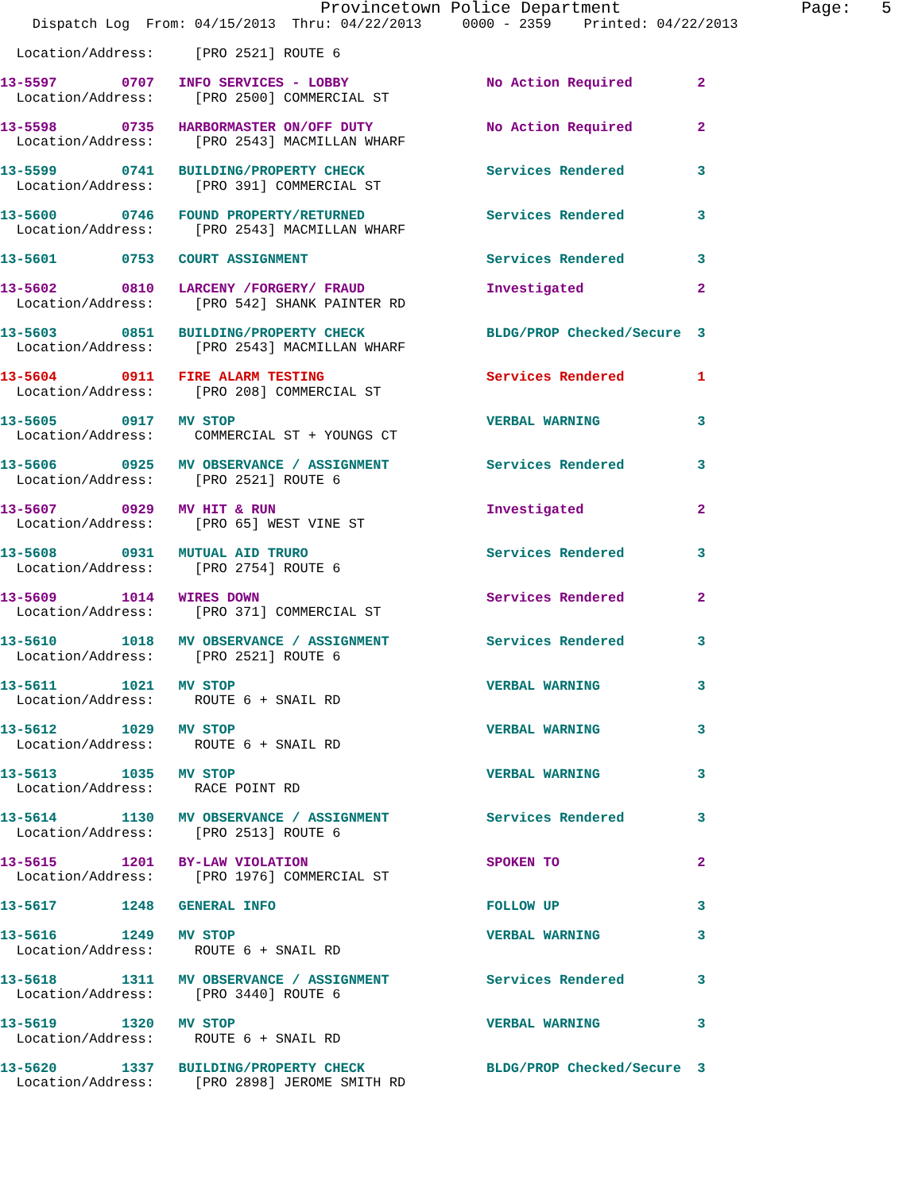Provincetown Police Department                  Page:   5
    Dispatch Log  From: 04/15/2013  Thru: 04/22/2013     0000 - 2359    Printed: 04/22/2013

  Location/Address:     [PRO 2521] ROUTE 6

13-5597        0707   INFO SERVICES - LOBBY                 No Action Required        2
  Location/Address:     [PRO 2500] COMMERCIAL ST

13-5598        0735   HARBORMASTER ON/OFF DUTY              No Action Required        2
  Location/Address:     [PRO 2543] MACMILLAN WHARF

13-5599        0741   BUILDING/PROPERTY CHECK               Services Rendered         3
  Location/Address:     [PRO 391] COMMERCIAL ST

13-5600        0746   FOUND PROPERTY/RETURNED               Services Rendered         3
  Location/Address:     [PRO 2543] MACMILLAN WHARF

13-5601        0753   COURT ASSIGNMENT                      Services Rendered         3

13-5602        0810   LARCENY /FORGERY/ FRAUD               Investigated              2
  Location/Address:     [PRO 542] SHANK PAINTER RD

13-5603        0851   BUILDING/PROPERTY CHECK               BLDG/PROP Checked/Secure  3
  Location/Address:     [PRO 2543] MACMILLAN WHARF

13-5604        0911   FIRE ALARM TESTING                    Services Rendered         1
  Location/Address:     [PRO 208] COMMERCIAL ST

13-5605        0917   MV STOP                               VERBAL WARNING            3
  Location/Address:     COMMERCIAL ST + YOUNGS CT

13-5606        0925   MV OBSERVANCE / ASSIGNMENT            Services Rendered         3
  Location/Address:     [PRO 2521] ROUTE 6

13-5607        0929   MV HIT & RUN                          Investigated              2
  Location/Address:     [PRO 65] WEST VINE ST

13-5608        0931   MUTUAL AID TRURO                      Services Rendered         3
  Location/Address:     [PRO 2754] ROUTE 6

13-5609        1014   WIRES DOWN                            Services Rendered         2
  Location/Address:     [PRO 371] COMMERCIAL ST

13-5610        1018   MV OBSERVANCE / ASSIGNMENT            Services Rendered         3
  Location/Address:     [PRO 2521] ROUTE 6

13-5611        1021   MV STOP                               VERBAL WARNING            3
  Location/Address:     ROUTE 6 + SNAIL RD

13-5612        1029   MV STOP                               VERBAL WARNING            3
  Location/Address:     ROUTE 6 + SNAIL RD

13-5613        1035   MV STOP                               VERBAL WARNING            3
  Location/Address:     RACE POINT RD

13-5614        1130   MV OBSERVANCE / ASSIGNMENT            Services Rendered         3
  Location/Address:     [PRO 2513] ROUTE 6

13-5615        1201   BY-LAW VIOLATION                      SPOKEN TO                 2
  Location/Address:     [PRO 1976] COMMERCIAL ST

13-5617        1248   GENERAL INFO                          FOLLOW UP                 3

13-5616        1249   MV STOP                               VERBAL WARNING            3
  Location/Address:     ROUTE 6 + SNAIL RD

13-5618        1311   MV OBSERVANCE / ASSIGNMENT            Services Rendered         3
  Location/Address:     [PRO 3440] ROUTE 6

13-5619        1320   MV STOP                               VERBAL WARNING            3
  Location/Address:     ROUTE 6 + SNAIL RD

13-5620        1337   BUILDING/PROPERTY CHECK               BLDG/PROP Checked/Secure  3
  Location/Address:     [PRO 2898] JEROME SMITH RD